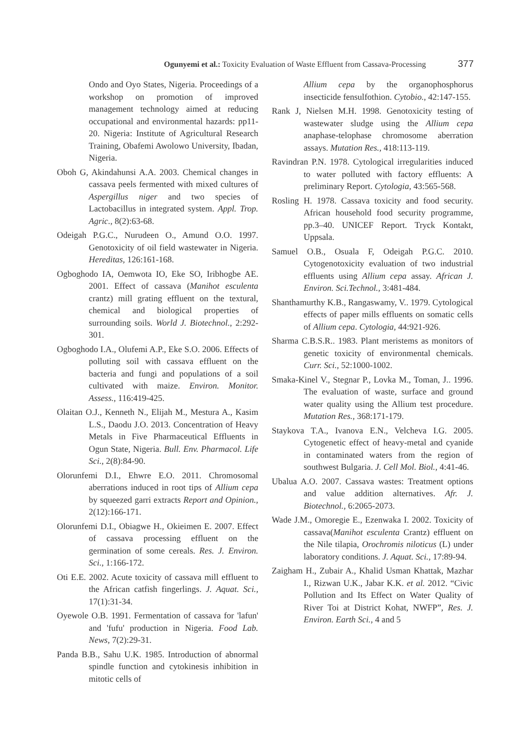Ogunyemi et al.: Toxicity Evaluation of Waste Effluent from Cassava-Processing 377
Ondo and Oyo States, Nigeria. Proceedings of a workshop on promotion of improved management technology aimed at reducing occupational and environmental hazards: pp11-20. Nigeria: Institute of Agricultural Research Training, Obafemi Awolowo University, Ibadan, Nigeria.
Oboh G, Akindahunsi A.A. 2003. Chemical changes in cassava peels fermented with mixed cultures of Aspergillus niger and two species of Lactobacillus in integrated system. Appl. Trop. Agric., 8(2):63-68.
Odeigah P.G.C., Nurudeen O., Amund O.O. 1997. Genotoxicity of oil field wastewater in Nigeria. Hereditas, 126:161-168.
Ogboghodo IA, Oemwota IO, Eke SO, Iribhogbe AE. 2001. Effect of cassava (Manihot esculenta crantz) mill grating effluent on the textural, chemical and biological properties of surrounding soils. World J. Biotechnol., 2:292-301.
Ogboghodo I.A., Olufemi A.P., Eke S.O. 2006. Effects of polluting soil with cassava effluent on the bacteria and fungi and populations of a soil cultivated with maize. Environ. Monitor. Assess., 116:419-425.
Olaitan O.J., Kenneth N., Elijah M., Mestura A., Kasim L.S., Daodu J.O. 2013. Concentration of Heavy Metals in Five Pharmaceutical Effluents in Ogun State, Nigeria. Bull. Env. Pharmacol. Life Sci., 2(8):84-90.
Olorunfemi D.I., Ehwre E.O. 2011. Chromosomal aberrations induced in root tips of Allium cepa by squeezed garri extracts Report and Opinion., 2(12):166-171.
Olorunfemi D.I., Obiagwe H., Okieimen E. 2007. Effect of cassava processing effluent on the germination of some cereals. Res. J. Environ. Sci., 1:166-172.
Oti E.E. 2002. Acute toxicity of cassava mill effluent to the African catfish fingerlings. J. Aquat. Sci., 17(1):31-34.
Oyewole O.B. 1991. Fermentation of cassava for 'lafun' and 'fufu' production in Nigeria. Food Lab. News, 7(2):29-31.
Panda B.B., Sahu U.K. 1985. Introduction of abnormal spindle function and cytokinesis inhibition in mitotic cells of
Allium cepa by the organophosphorus insecticide fensulfothion. Cytobio., 42:147-155.
Rank J, Nielsen M.H. 1998. Genotoxicity testing of wastewater sludge using the Allium cepa anaphase-telophase chromosome aberration assays. Mutation Res., 418:113-119.
Ravindran P.N. 1978. Cytological irregularities induced to water polluted with factory effluents: A preliminary Report. Cytologia, 43:565-568.
Rosling H. 1978. Cassava toxicity and food security. African household food security programme, pp.3–40. UNICEF Report. Tryck Kontakt, Uppsala.
Samuel O.B., Osuala F, Odeigah P.G.C. 2010. Cytogenotoxicity evaluation of two industrial effluents using Allium cepa assay. African J. Environ. Sci.Technol., 3:481-484.
Shanthamurthy K.B., Rangaswamy, V.. 1979. Cytological effects of paper mills effluents on somatic cells of Allium cepa. Cytologia, 44:921-926.
Sharma C.B.S.R.. 1983. Plant meristems as monitors of genetic toxicity of environmental chemicals. Curr. Sci., 52:1000-1002.
Smaka-Kinel V., Stegnar P., Lovka M., Toman, J.. 1996. The evaluation of waste, surface and ground water quality using the Allium test procedure. Mutation Res., 368:171-179.
Staykova T.A., Ivanova E.N., Velcheva I.G. 2005. Cytogenetic effect of heavy-metal and cyanide in contaminated waters from the region of southwest Bulgaria. J. Cell Mol. Biol., 4:41-46.
Ubalua A.O. 2007. Cassava wastes: Treatment options and value addition alternatives. Afr. J. Biotechnol., 6:2065-2073.
Wade J.M., Omoregie E., Ezenwaka I. 2002. Toxicity of cassava(Manihot esculenta Crantz) effluent on the Nile tilapia, Orochromis niloticus (L) under laboratory conditions. J. Aquat. Sci., 17:89-94.
Zaigham H., Zubair A., Khalid Usman Khattak, Mazhar I., Rizwan U.K., Jabar K.K. et al. 2012. “Civic Pollution and Its Effect on Water Quality of River Toi at District Kohat, NWFP”, Res. J. Environ. Earth Sci., 4 and 5